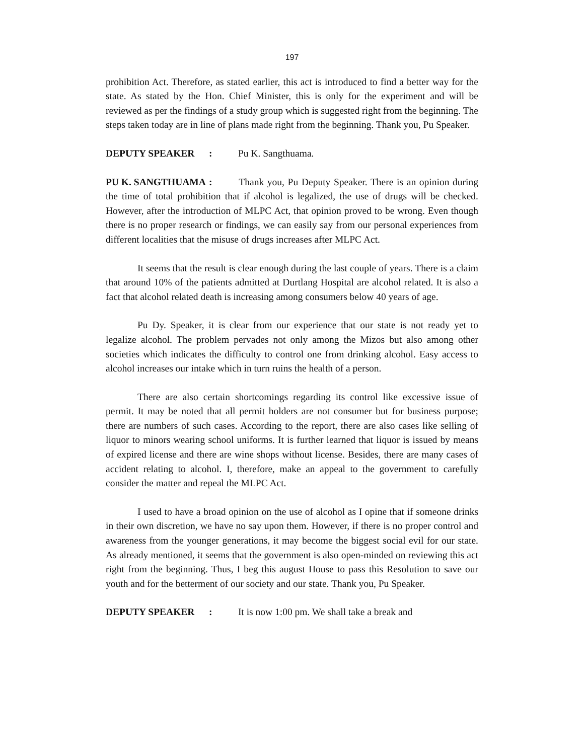197
prohibition Act. Therefore, as stated earlier, this act is introduced to find a better way for the state. As stated by the Hon. Chief Minister, this is only for the experiment and will be reviewed as per the findings of a study group which is suggested right from the beginning. The steps taken today are in line of plans made right from the beginning. Thank you, Pu Speaker.
DEPUTY SPEAKER : Pu K. Sangthuama.
PU K. SANGTHUAMA : Thank you, Pu Deputy Speaker. There is an opinion during the time of total prohibition that if alcohol is legalized, the use of drugs will be checked. However, after the introduction of MLPC Act, that opinion proved to be wrong. Even though there is no proper research or findings, we can easily say from our personal experiences from different localities that the misuse of drugs increases after MLPC Act.
It seems that the result is clear enough during the last couple of years. There is a claim that around 10% of the patients admitted at Durtlang Hospital are alcohol related. It is also a fact that alcohol related death is increasing among consumers below 40 years of age.
Pu Dy. Speaker, it is clear from our experience that our state is not ready yet to legalize alcohol. The problem pervades not only among the Mizos but also among other societies which indicates the difficulty to control one from drinking alcohol. Easy access to alcohol increases our intake which in turn ruins the health of a person.
There are also certain shortcomings regarding its control like excessive issue of permit. It may be noted that all permit holders are not consumer but for business purpose; there are numbers of such cases. According to the report, there are also cases like selling of liquor to minors wearing school uniforms. It is further learned that liquor is issued by means of expired license and there are wine shops without license. Besides, there are many cases of accident relating to alcohol. I, therefore, make an appeal to the government to carefully consider the matter and repeal the MLPC Act.
I used to have a broad opinion on the use of alcohol as I opine that if someone drinks in their own discretion, we have no say upon them. However, if there is no proper control and awareness from the younger generations, it may become the biggest social evil for our state. As already mentioned, it seems that the government is also open-minded on reviewing this act right from the beginning. Thus, I beg this august House to pass this Resolution to save our youth and for the betterment of our society and our state. Thank you, Pu Speaker.
DEPUTY SPEAKER : It is now 1:00 pm. We shall take a break and